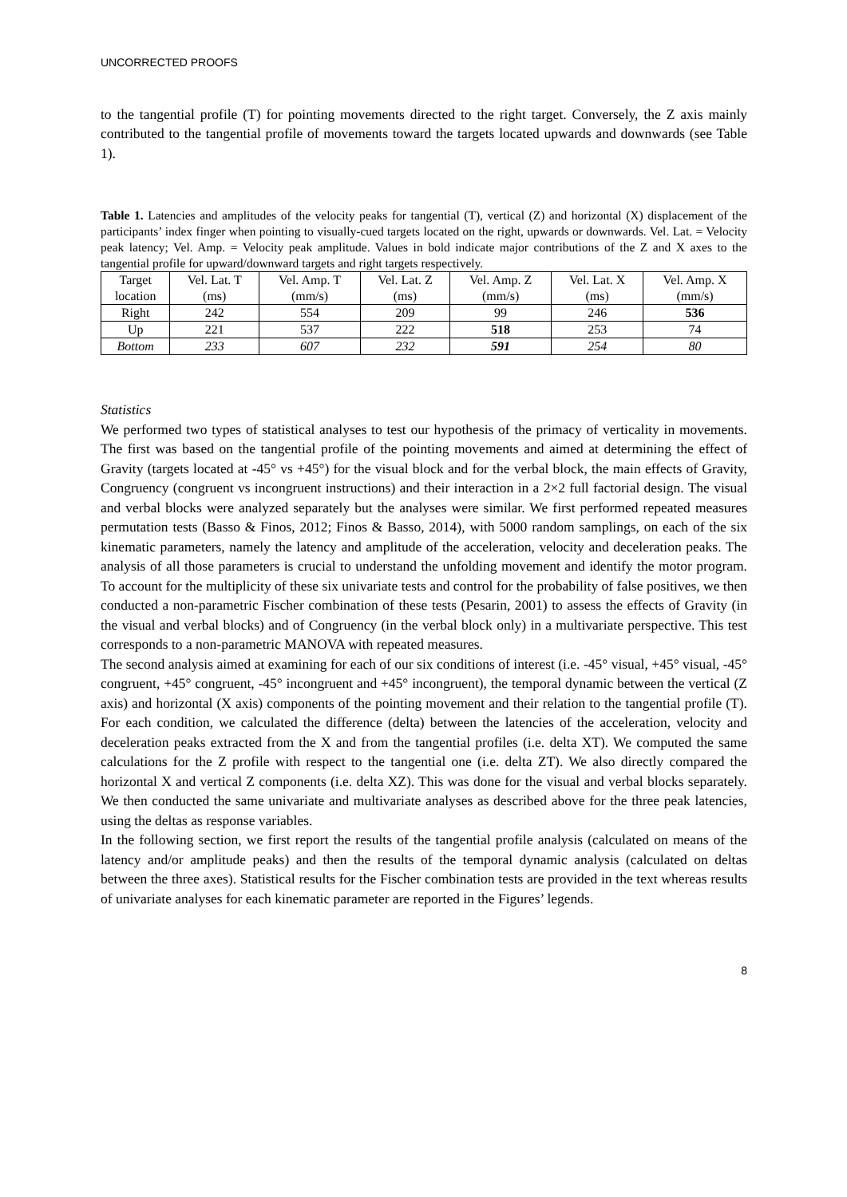UNCORRECTED PROOFS
to the tangential profile (T) for pointing movements directed to the right target. Conversely, the Z axis mainly contributed to the tangential profile of movements toward the targets located upwards and downwards (see Table 1).
Table 1. Latencies and amplitudes of the velocity peaks for tangential (T), vertical (Z) and horizontal (X) displacement of the participants’ index finger when pointing to visually-cued targets located on the right, upwards or downwards. Vel. Lat. = Velocity peak latency; Vel. Amp. = Velocity peak amplitude. Values in bold indicate major contributions of the Z and X axes to the tangential profile for upward/downward targets and right targets respectively.
| Target location | Vel. Lat. T (ms) | Vel. Amp. T (mm/s) | Vel. Lat. Z (ms) | Vel. Amp. Z (mm/s) | Vel. Lat. X (ms) | Vel. Amp. X (mm/s) |
| --- | --- | --- | --- | --- | --- | --- |
| Right | 242 | 554 | 209 | 99 | 246 | 536 |
| Up | 221 | 537 | 222 | 518 | 253 | 74 |
| Bottom | 233 | 607 | 232 | 591 | 254 | 80 |
Statistics
We performed two types of statistical analyses to test our hypothesis of the primacy of verticality in movements. The first was based on the tangential profile of the pointing movements and aimed at determining the effect of Gravity (targets located at -45° vs +45°) for the visual block and for the verbal block, the main effects of Gravity, Congruency (congruent vs incongruent instructions) and their interaction in a 2×2 full factorial design. The visual and verbal blocks were analyzed separately but the analyses were similar. We first performed repeated measures permutation tests (Basso & Finos, 2012; Finos & Basso, 2014), with 5000 random samplings, on each of the six kinematic parameters, namely the latency and amplitude of the acceleration, velocity and deceleration peaks. The analysis of all those parameters is crucial to understand the unfolding movement and identify the motor program. To account for the multiplicity of these six univariate tests and control for the probability of false positives, we then conducted a non-parametric Fischer combination of these tests (Pesarin, 2001) to assess the effects of Gravity (in the visual and verbal blocks) and of Congruency (in the verbal block only) in a multivariate perspective. This test corresponds to a non-parametric MANOVA with repeated measures.
The second analysis aimed at examining for each of our six conditions of interest (i.e. -45° visual, +45° visual, -45° congruent, +45° congruent, -45° incongruent and +45° incongruent), the temporal dynamic between the vertical (Z axis) and horizontal (X axis) components of the pointing movement and their relation to the tangential profile (T). For each condition, we calculated the difference (delta) between the latencies of the acceleration, velocity and deceleration peaks extracted from the X and from the tangential profiles (i.e. delta XT). We computed the same calculations for the Z profile with respect to the tangential one (i.e. delta ZT). We also directly compared the horizontal X and vertical Z components (i.e. delta XZ). This was done for the visual and verbal blocks separately. We then conducted the same univariate and multivariate analyses as described above for the three peak latencies, using the deltas as response variables.
In the following section, we first report the results of the tangential profile analysis (calculated on means of the latency and/or amplitude peaks) and then the results of the temporal dynamic analysis (calculated on deltas between the three axes). Statistical results for the Fischer combination tests are provided in the text whereas results of univariate analyses for each kinematic parameter are reported in the Figures’ legends.
8